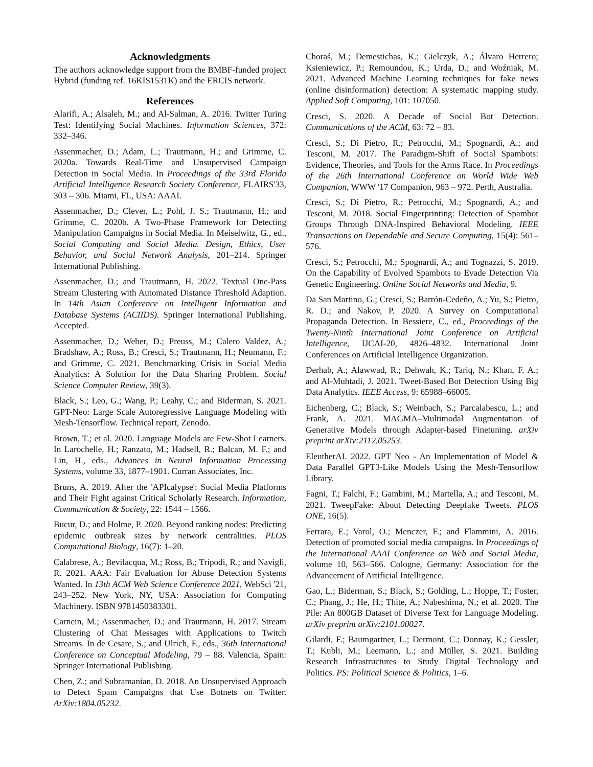Acknowledgments
The authors acknowledge support from the BMBF-funded project Hybrid (funding ref. 16KIS1531K) and the ERCIS network.
References
Alarifi, A.; Alsaleh, M.; and Al-Salman, A. 2016. Twitter Turing Test: Identifying Social Machines. Information Sciences, 372: 332–346.
Assenmacher, D.; Adam, L.; Trautmann, H.; and Grimme, C. 2020a. Towards Real-Time and Unsupervised Campaign Detection in Social Media. In Proceedings of the 33rd Florida Artificial Intelligence Research Society Conference, FLAIRS'33, 303 – 306. Miami, FL, USA: AAAI.
Assenmacher, D.; Clever, L.; Pohl, J. S.; Trautmann, H.; and Grimme, C. 2020b. A Two-Phase Framework for Detecting Manipulation Campaigns in Social Media. In Meiselwitz, G., ed., Social Computing and Social Media. Design, Ethics, User Behavior, and Social Network Analysis, 201–214. Springer International Publishing.
Assenmacher, D.; and Trautmann, H. 2022. Textual One-Pass Stream Clustering with Automated Distance Threshold Adaption. In 14th Asian Conference on Intelligent Information and Database Systems (ACIIDS). Springer International Publishing. Accepted.
Assenmacher, D.; Weber, D.; Preuss, M.; Calero Valdez, A.; Bradshaw, A.; Ross, B.; Cresci, S.; Trautmann, H.; Neumann, F.; and Grimme, C. 2021. Benchmarking Crisis in Social Media Analytics: A Solution for the Data Sharing Problem. Social Science Computer Review, 39(3).
Black, S.; Leo, G.; Wang, P.; Leahy, C.; and Biderman, S. 2021. GPT-Neo: Large Scale Autoregressive Language Modeling with Mesh-Tensorflow. Technical report, Zenodo.
Brown, T.; et al. 2020. Language Models are Few-Shot Learners. In Larochelle, H.; Ranzato, M.; Hadsell, R.; Balcan, M. F.; and Lin, H., eds., Advances in Neural Information Processing Systems, volume 33, 1877–1901. Curran Associates, Inc.
Bruns, A. 2019. After the 'APIcalypse': Social Media Platforms and Their Fight against Critical Scholarly Research. Information, Communication & Society, 22: 1544 – 1566.
Bucur, D.; and Holme, P. 2020. Beyond ranking nodes: Predicting epidemic outbreak sizes by network centralities. PLOS Computational Biology, 16(7): 1–20.
Calabrese, A.; Bevilacqua, M.; Ross, B.; Tripodi, R.; and Navigli, R. 2021. AAA: Fair Evaluation for Abuse Detection Systems Wanted. In 13th ACM Web Science Conference 2021, WebSci '21, 243–252. New York, NY, USA: Association for Computing Machinery. ISBN 9781450383301.
Carnein, M.; Assenmacher, D.; and Trautmann, H. 2017. Stream Clustering of Chat Messages with Applications to Twitch Streams. In de Cesare, S.; and Ulrich, F., eds., 36th International Conference on Conceptual Modeling, 79 – 88. Valencia, Spain: Springer International Publishing.
Chen, Z.; and Subramanian, D. 2018. An Unsupervised Approach to Detect Spam Campaigns that Use Botnets on Twitter. ArXiv:1804.05232.
Choraś, M.; Demestichas, K.; Gielczyk, A.; Álvaro Herrero; Ksieniewicz, P.; Remoundou, K.; Urda, D.; and Woźniak, M. 2021. Advanced Machine Learning techniques for fake news (online disinformation) detection: A systematic mapping study. Applied Soft Computing, 101: 107050.
Cresci, S. 2020. A Decade of Social Bot Detection. Communications of the ACM, 63: 72 – 83.
Cresci, S.; Di Pietro, R.; Petrocchi, M.; Spognardi, A.; and Tesconi, M. 2017. The Paradigm-Shift of Social Spambots: Evidence, Theories, and Tools for the Arms Race. In Proceedings of the 26th International Conference on World Wide Web Companion, WWW '17 Companion, 963 – 972. Perth, Australia.
Cresci, S.; Di Pietro, R.; Petrocchi, M.; Spognardi, A.; and Tesconi, M. 2018. Social Fingerprinting: Detection of Spambot Groups Through DNA-Inspired Behavioral Modeling. IEEE Transactions on Dependable and Secure Computing, 15(4): 561–576.
Cresci, S.; Petrocchi, M.; Spognardi, A.; and Tognazzi, S. 2019. On the Capability of Evolved Spambots to Evade Detection Via Genetic Engineering. Online Social Networks and Media, 9.
Da San Martino, G.; Cresci, S.; Barrón-Cedeño, A.; Yu, S.; Pietro, R. D.; and Nakov, P. 2020. A Survey on Computational Propaganda Detection. In Bessiere, C., ed., Proceedings of the Twenty-Ninth International Joint Conference on Artificial Intelligence, IJCAI-20, 4826–4832. International Joint Conferences on Artificial Intelligence Organization.
Derhab, A.; Alawwad, R.; Dehwah, K.; Tariq, N.; Khan, F. A.; and Al-Muhtadi, J. 2021. Tweet-Based Bot Detection Using Big Data Analytics. IEEE Access, 9: 65988–66005.
Eichenberg, C.; Black, S.; Weinbach, S.; Parcalabescu, L.; and Frank, A. 2021. MAGMA–Multimodal Augmentation of Generative Models through Adapter-based Finetuning. arXiv preprint arXiv:2112.05253.
EleutherAI. 2022. GPT Neo - An Implementation of Model & Data Parallel GPT3-Like Models Using the Mesh-Tensorflow Library.
Fagni, T.; Falchi, F.; Gambini, M.; Martella, A.; and Tesconi, M. 2021. TweepFake: About Detecting Deepfake Tweets. PLOS ONE, 16(5).
Ferrara, E.; Varol, O.; Menczer, F.; and Flammini, A. 2016. Detection of promoted social media campaigns. In Proceedings of the International AAAI Conference on Web and Social Media, volume 10, 563–566. Cologne, Germany: Association for the Advancement of Artificial Intelligence.
Gao, L.; Biderman, S.; Black, S.; Golding, L.; Hoppe, T.; Foster, C.; Phang, J.; He, H.; Thite, A.; Nabeshima, N.; et al. 2020. The Pile: An 800GB Dataset of Diverse Text for Language Modeling. arXiv preprint arXiv:2101.00027.
Gilardi, F.; Baumgartner, L.; Dermont, C.; Donnay, K.; Gessler, T.; Kubli, M.; Leemann, L.; and Müller, S. 2021. Building Research Infrastructures to Study Digital Technology and Politics. PS: Political Science & Politics, 1–6.